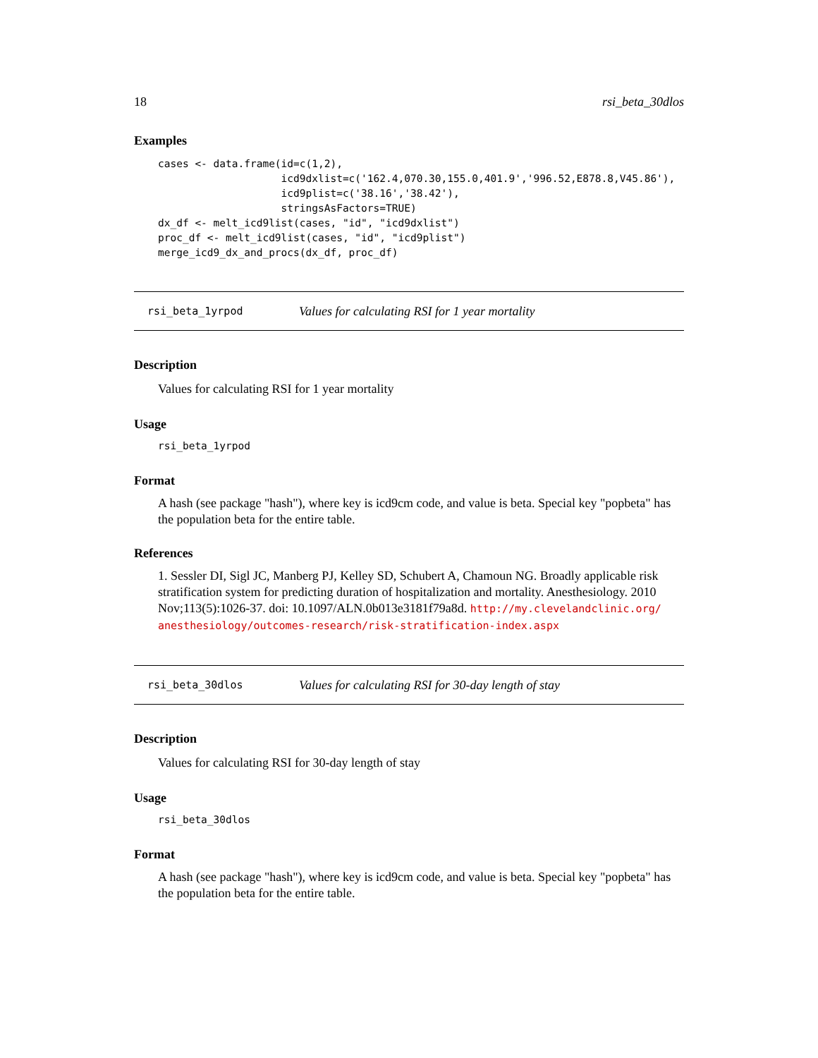18 rsi_beta_30dlos
Examples
cases <- data.frame(id=c(1,2),
                    icd9dxlist=c('162.4,070.30,155.0,401.9','996.52,E878.8,V45.86'),
                    icd9plist=c('38.16','38.42'),
                    stringsAsFactors=TRUE)
dx_df <- melt_icd9list(cases, "id", "icd9dxlist")
proc_df <- melt_icd9list(cases, "id", "icd9plist")
merge_icd9_dx_and_procs(dx_df, proc_df)
rsi_beta_1yrpod Values for calculating RSI for 1 year mortality
Description
Values for calculating RSI for 1 year mortality
Usage
rsi_beta_1yrpod
Format
A hash (see package "hash"), where key is icd9cm code, and value is beta. Special key "popbeta" has the population beta for the entire table.
References
1. Sessler DI, Sigl JC, Manberg PJ, Kelley SD, Schubert A, Chamoun NG. Broadly applicable risk stratification system for predicting duration of hospitalization and mortality. Anesthesiology. 2010 Nov;113(5):1026-37. doi: 10.1097/ALN.0b013e3181f79a8d. http://my.clevelandclinic.org/ anesthesiology/outcomes-research/risk-stratification-index.aspx
rsi_beta_30dlos Values for calculating RSI for 30-day length of stay
Description
Values for calculating RSI for 30-day length of stay
Usage
rsi_beta_30dlos
Format
A hash (see package "hash"), where key is icd9cm code, and value is beta. Special key "popbeta" has the population beta for the entire table.